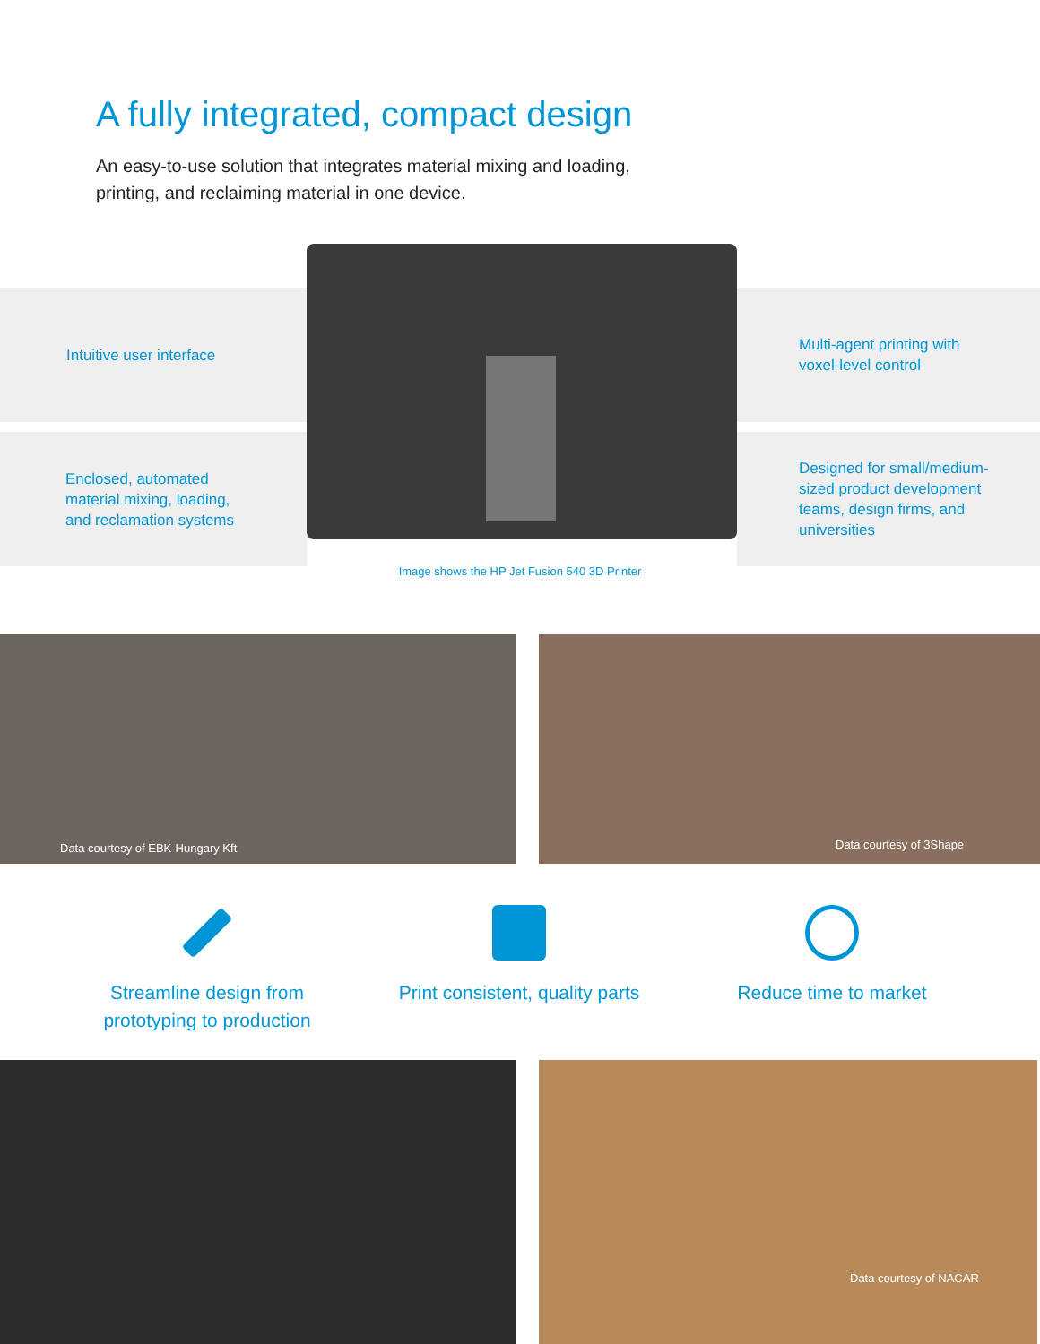A fully integrated, compact design
An easy-to-use solution that integrates material mixing and loading, printing, and reclaiming material in one device.
Intuitive user interface
Enclosed, automated
material mixing, loading,
and reclamation systems
Multi-agent printing with
voxel-level control
Designed for small/medium-
sized product development
teams, design firms, and
universities
Image shows the HP Jet Fusion 540 3D Printer
Data courtesy of EBK-Hungary Kft Data courtesy of 3Shape
Streamline design from
prototyping to production
Print consistent, quality parts
Reduce time to market
Data courtesy of NACAR